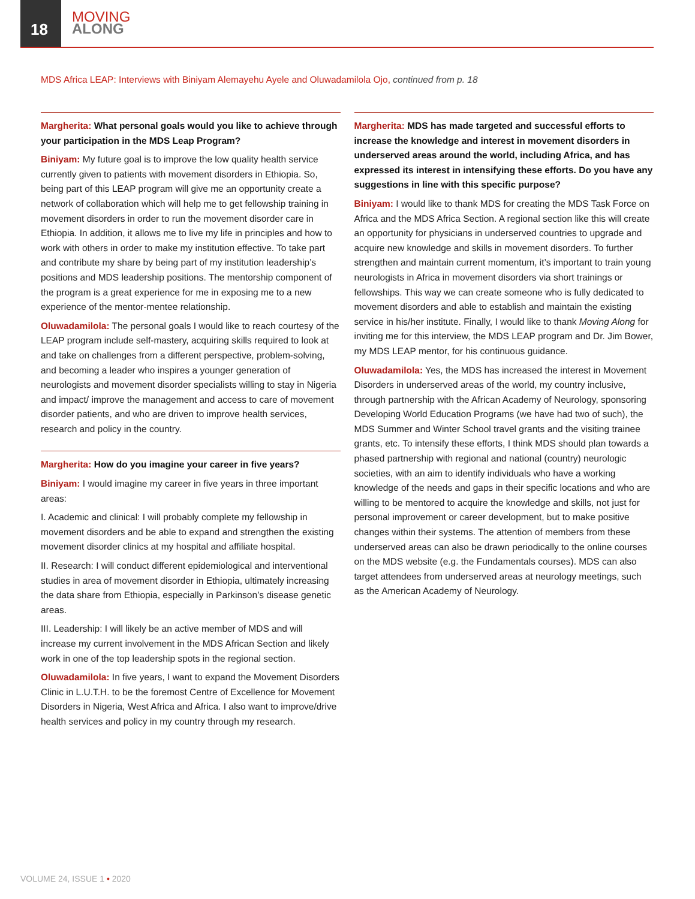18
MOVING
ALONG
MDS Africa LEAP: Interviews with Biniyam Alemayehu Ayele and Oluwadamilola Ojo, continued from p. 18
Margherita: What personal goals would you like to achieve through your participation in the MDS Leap Program?
Biniyam: My future goal is to improve the low quality health service currently given to patients with movement disorders in Ethiopia. So, being part of this LEAP program will give me an opportunity create a network of collaboration which will help me to get fellowship training in movement disorders in order to run the movement disorder care in Ethiopia. In addition, it allows me to live my life in principles and how to work with others in order to make my institution effective. To take part and contribute my share by being part of my institution leadership’s positions and MDS leadership positions. The mentorship component of the program is a great experience for me in exposing me to a new experience of the mentor-mentee relationship.
Oluwadamilola: The personal goals I would like to reach courtesy of the LEAP program include self-mastery, acquiring skills required to look at and take on challenges from a different perspective, problem-solving, and becoming a leader who inspires a younger generation of neurologists and movement disorder specialists willing to stay in Nigeria and impact/ improve the management and access to care of movement disorder patients, and who are driven to improve health services, research and policy in the country.
Margherita: How do you imagine your career in five years?
Biniyam: I would imagine my career in five years in three important areas:
I. Academic and clinical: I will probably complete my fellowship in movement disorders and be able to expand and strengthen the existing movement disorder clinics at my hospital and affiliate hospital.
II. Research: I will conduct different epidemiological and interventional studies in area of movement disorder in Ethiopia, ultimately increasing the data share from Ethiopia, especially in Parkinson’s disease genetic areas.
III. Leadership: I will likely be an active member of MDS and will increase my current involvement in the MDS African Section and likely work in one of the top leadership spots in the regional section.
Oluwadamilola: In five years, I want to expand the Movement Disorders Clinic in L.U.T.H. to be the foremost Centre of Excellence for Movement Disorders in Nigeria, West Africa and Africa. I also want to improve/drive health services and policy in my country through my research.
Margherita: MDS has made targeted and successful efforts to increase the knowledge and interest in movement disorders in underserved areas around the world, including Africa, and has expressed its interest in intensifying these efforts. Do you have any suggestions in line with this specific purpose?
Biniyam: I would like to thank MDS for creating the MDS Task Force on Africa and the MDS Africa Section. A regional section like this will create an opportunity for physicians in underserved countries to upgrade and acquire new knowledge and skills in movement disorders. To further strengthen and maintain current momentum, it’s important to train young neurologists in Africa in movement disorders via short trainings or fellowships. This way we can create someone who is fully dedicated to movement disorders and able to establish and maintain the existing service in his/her institute. Finally, I would like to thank Moving Along for inviting me for this interview, the MDS LEAP program and Dr. Jim Bower, my MDS LEAP mentor, for his continuous guidance.
Oluwadamilola: Yes, the MDS has increased the interest in Movement Disorders in underserved areas of the world, my country inclusive, through partnership with the African Academy of Neurology, sponsoring Developing World Education Programs (we have had two of such), the MDS Summer and Winter School travel grants and the visiting trainee grants, etc. To intensify these efforts, I think MDS should plan towards a phased partnership with regional and national (country) neurologic societies, with an aim to identify individuals who have a working knowledge of the needs and gaps in their specific locations and who are willing to be mentored to acquire the knowledge and skills, not just for personal improvement or career development, but to make positive changes within their systems. The attention of members from these underserved areas can also be drawn periodically to the online courses on the MDS website (e.g. the Fundamentals courses). MDS can also target attendees from underserved areas at neurology meetings, such as the American Academy of Neurology.
VOLUME 24, ISSUE 1 • 2020